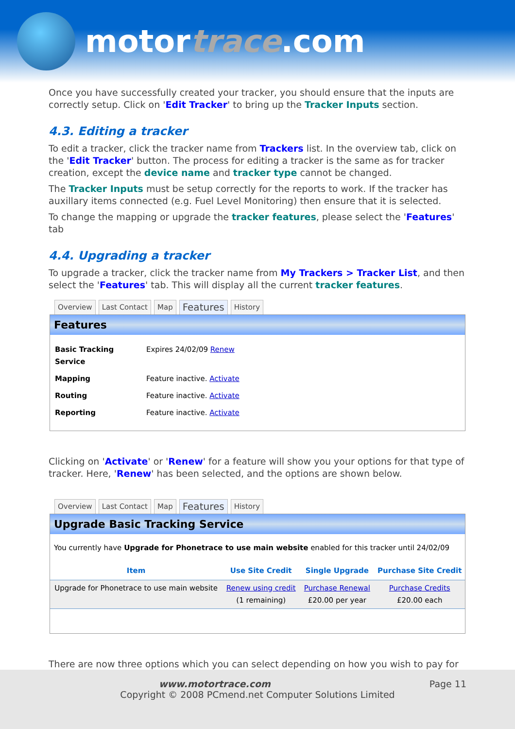motortrace.com
Once you have successfully created your tracker, you should ensure that the inputs are correctly setup. Click on 'Edit Tracker' to bring up the Tracker Inputs section.
4.3. Editing a tracker
To edit a tracker, click the tracker name from Trackers list. In the overview tab, click on the 'Edit Tracker' button. The process for editing a tracker is the same as for tracker creation, except the device name and tracker type cannot be changed.
The Tracker Inputs must be setup correctly for the reports to work. If the tracker has auxillary items connected (e.g. Fuel Level Monitoring) then ensure that it is selected.
To change the mapping or upgrade the tracker features, please select the 'Features' tab
4.4. Upgrading a tracker
To upgrade a tracker, click the tracker name from My Trackers > Tracker List, and then select the 'Features' tab. This will display all the current tracker features.
Overview Last Contact Map Features History
Features
| Basic Tracking Service | Expires 24/02/09 Renew |
| Mapping | Feature inactive. Activate |
| Routing | Feature inactive. Activate |
| Reporting | Feature inactive. Activate |
Clicking on 'Activate' or 'Renew' for a feature will show you your options for that type of tracker. Here, 'Renew' has been selected, and the options are shown below.
Overview Last Contact Map Features History
Upgrade Basic Tracking Service
You currently have Upgrade for Phonetrace to use main website enabled for this tracker until 24/02/09
| Item | Use Site Credit | Single Upgrade | Purchase Site Credit |
| --- | --- | --- | --- |
| Upgrade for Phonetrace to use main website | Renew using credit (1 remaining) | Purchase Renewal £20.00 per year | Purchase Credits £20.00 each |
There are now three options which you can select depending on how you wish to pay for
www.motortrace.com Page 11
Copyright © 2008 PCmend.net Computer Solutions Limited